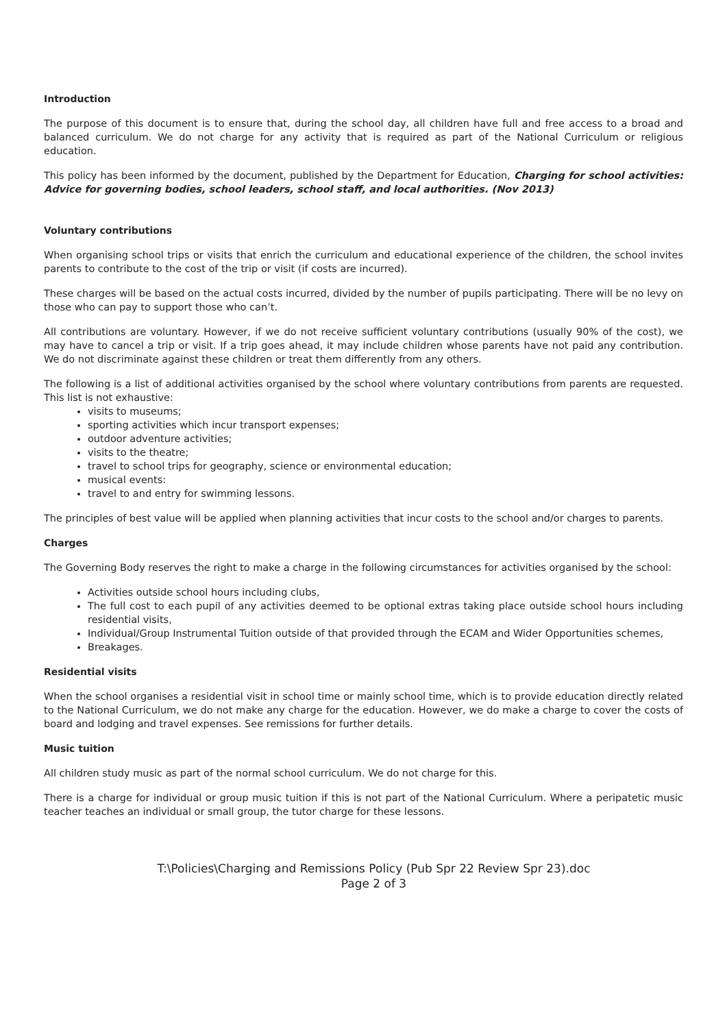Introduction
The purpose of this document is to ensure that, during the school day, all children have full and free access to a broad and balanced curriculum. We do not charge for any activity that is required as part of the National Curriculum or religious education.
This policy has been informed by the document, published by the Department for Education, Charging for school activities: Advice for governing bodies, school leaders, school staff, and local authorities. (Nov 2013)
Voluntary contributions
When organising school trips or visits that enrich the curriculum and educational experience of the children, the school invites parents to contribute to the cost of the trip or visit (if costs are incurred).
These charges will be based on the actual costs incurred, divided by the number of pupils participating. There will be no levy on those who can pay to support those who can’t.
All contributions are voluntary. However, if we do not receive sufficient voluntary contributions (usually 90% of the cost), we may have to cancel a trip or visit. If a trip goes ahead, it may include children whose parents have not paid any contribution. We do not discriminate against these children or treat them differently from any others.
The following is a list of additional activities organised by the school where voluntary contributions from parents are requested. This list is not exhaustive:
visits to museums;
sporting activities which incur transport expenses;
outdoor adventure activities;
visits to the theatre;
travel to school trips for geography, science or environmental education;
musical events:
travel to and entry for swimming lessons.
The principles of best value will be applied when planning activities that incur costs to the school and/or charges to parents.
Charges
The Governing Body reserves the right to make a charge in the following circumstances for activities organised by the school:
Activities outside school hours including clubs,
The full cost to each pupil of any activities deemed to be optional extras taking place outside school hours including residential visits,
Individual/Group Instrumental Tuition outside of that provided through the ECAM and Wider Opportunities schemes,
Breakages.
Residential visits
When the school organises a residential visit in school time or mainly school time, which is to provide education directly related to the National Curriculum, we do not make any charge for the education. However, we do make a charge to cover the costs of board and lodging and travel expenses. See remissions for further details.
Music tuition
All children study music as part of the normal school curriculum. We do not charge for this.
There is a charge for individual or group music tuition if this is not part of the National Curriculum. Where a peripatetic music teacher teaches an individual or small group, the tutor charge for these lessons.
T:\Policies\Charging and Remissions Policy (Pub Spr 22 Review Spr 23).doc
Page 2 of 3